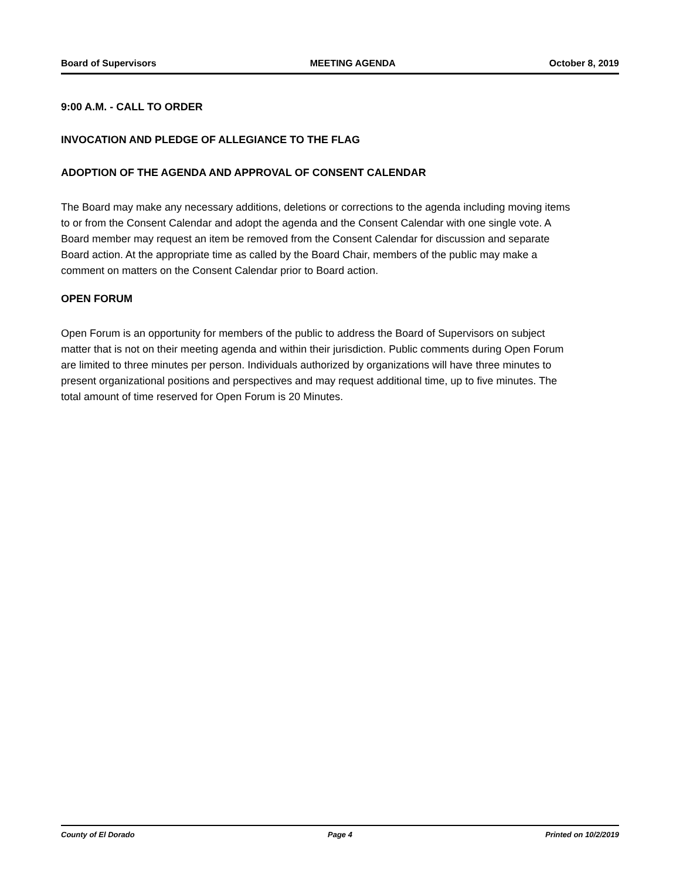Board of Supervisors MEETING AGENDA October 8, 2019
9:00 A.M. - CALL TO ORDER
INVOCATION AND PLEDGE OF ALLEGIANCE TO THE FLAG
ADOPTION OF THE AGENDA AND APPROVAL OF CONSENT CALENDAR
The Board may make any necessary additions, deletions or corrections to the agenda including moving items to or from the Consent Calendar and adopt the agenda and the Consent Calendar with one single vote. A Board member may request an item be removed from the Consent Calendar for discussion and separate Board action. At the appropriate time as called by the Board Chair, members of the public may make a comment on matters on the Consent Calendar prior to Board action.
OPEN FORUM
Open Forum is an opportunity for members of the public to address the Board of Supervisors on subject matter that is not on their meeting agenda and within their jurisdiction. Public comments during Open Forum are limited to three minutes per person. Individuals authorized by organizations will have three minutes to present organizational positions and perspectives and may request additional time, up to five minutes. The total amount of time reserved for Open Forum is 20 Minutes.
County of El Dorado Page 4 Printed on 10/2/2019